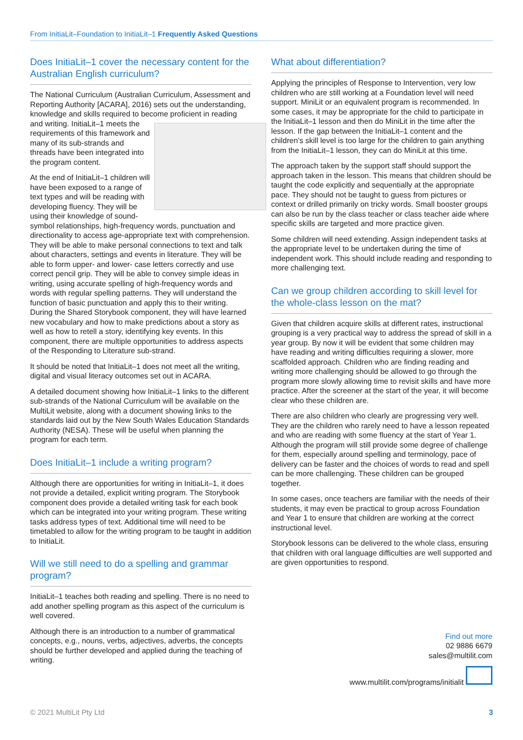From InitiaLit–Foundation to InitiaLit–1 Frequently Asked Questions
Does InitiaLit–1 cover the necessary content for the Australian English curriculum?
The National Curriculum (Australian Curriculum, Assessment and Reporting Authority [ACARA], 2016) sets out the understanding, knowledge and skills required to become proficient in reading and writing. InitiaLit–1 meets the requirements of this framework and many of its sub-strands and threads have been integrated into the program content.
At the end of InitiaLit–1 children will have been exposed to a range of text types and will be reading with developing fluency. They will be using their knowledge of sound-symbol relationships, high-frequency words, punctuation and directionality to access age-appropriate text with comprehension. They will be able to make personal connections to text and talk about characters, settings and events in literature. They will be able to form upper- and lower- case letters correctly and use correct pencil grip. They will be able to convey simple ideas in writing, using accurate spelling of high-frequency words and words with regular spelling patterns. They will understand the function of basic punctuation and apply this to their writing. During the Shared Storybook component, they will have learned new vocabulary and how to make predictions about a story as well as how to retell a story, identifying key events. In this component, there are multiple opportunities to address aspects of the Responding to Literature sub-strand.
It should be noted that InitiaLit–1 does not meet all the writing, digital and visual literacy outcomes set out in ACARA.
A detailed document showing how InitiaLit–1 links to the different sub-strands of the National Curriculum will be available on the MultiLit website, along with a document showing links to the standards laid out by the New South Wales Education Standards Authority (NESA). These will be useful when planning the program for each term.
Does InitiaLit–1 include a writing program?
Although there are opportunities for writing in InitiaLit–1, it does not provide a detailed, explicit writing program. The Storybook component does provide a detailed writing task for each book which can be integrated into your writing program. These writing tasks address types of text. Additional time will need to be timetabled to allow for the writing program to be taught in addition to InitiaLit.
Will we still need to do a spelling and grammar program?
InitiaLit–1 teaches both reading and spelling. There is no need to add another spelling program as this aspect of the curriculum is well covered.
Although there is an introduction to a number of grammatical concepts, e.g., nouns, verbs, adjectives, adverbs, the concepts should be further developed and applied during the teaching of writing.
What about differentiation?
Applying the principles of Response to Intervention, very low children who are still working at a Foundation level will need support. MiniLit or an equivalent program is recommended. In some cases, it may be appropriate for the child to participate in the InitiaLit–1 lesson and then do MiniLit in the time after the lesson. If the gap between the InitiaLit–1 content and the children’s skill level is too large for the children to gain anything from the InitiaLit–1 lesson, they can do MiniLit at this time.
The approach taken by the support staff should support the approach taken in the lesson. This means that children should be taught the code explicitly and sequentially at the appropriate pace. They should not be taught to guess from pictures or context or drilled primarily on tricky words. Small booster groups can also be run by the class teacher or class teacher aide where specific skills are targeted and more practice given.
Some children will need extending. Assign independent tasks at the appropriate level to be undertaken during the time of independent work. This should include reading and responding to more challenging text.
Can we group children according to skill level for the whole-class lesson on the mat?
Given that children acquire skills at different rates, instructional grouping is a very practical way to address the spread of skill in a year group. By now it will be evident that some children may have reading and writing difficulties requiring a slower, more scaffolded approach. Children who are finding reading and writing more challenging should be allowed to go through the program more slowly allowing time to revisit skills and have more practice. After the screener at the start of the year, it will become clear who these children are.
There are also children who clearly are progressing very well. They are the children who rarely need to have a lesson repeated and who are reading with some fluency at the start of Year 1. Although the program will still provide some degree of challenge for them, especially around spelling and terminology, pace of delivery can be faster and the choices of words to read and spell can be more challenging. These children can be grouped together.
In some cases, once teachers are familiar with the needs of their students, it may even be practical to group across Foundation and Year 1 to ensure that children are working at the correct instructional level.
Storybook lessons can be delivered to the whole class, ensuring that children with oral language difficulties are well supported and are given opportunities to respond.
Find out more
02 9886 6679
sales@multilit.com
www.multilit.com/programs/initialit
© 2021 MultiLit Pty Ltd 3